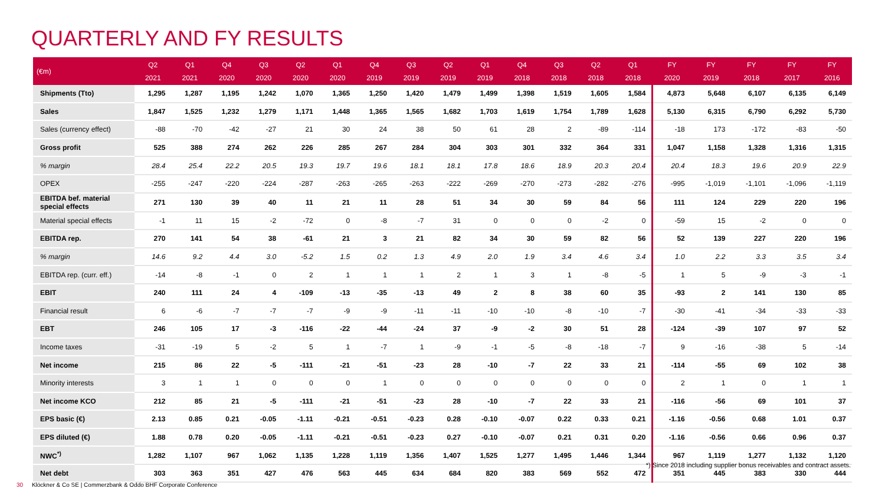QUARTERLY AND FY RESULTS
| (€m) | Q2 2021 | Q1 2021 | Q4 2020 | Q3 2020 | Q2 2020 | Q1 2020 | Q4 2019 | Q3 2019 | Q2 2019 | Q1 2019 | Q4 2018 | Q3 2018 | Q2 2018 | Q1 2018 | FY 2020 | FY 2019 | FY 2018 | FY 2017 | FY 2016 |
| --- | --- | --- | --- | --- | --- | --- | --- | --- | --- | --- | --- | --- | --- | --- | --- | --- | --- | --- | --- |
| Shipments (Tto) | 1,295 | 1,287 | 1,195 | 1,242 | 1,070 | 1,365 | 1,250 | 1,420 | 1,479 | 1,499 | 1,398 | 1,519 | 1,605 | 1,584 | 4,873 | 5,648 | 6,107 | 6,135 | 6,149 |
| Sales | 1,847 | 1,525 | 1,232 | 1,279 | 1,171 | 1,448 | 1,365 | 1,565 | 1,682 | 1,703 | 1,619 | 1,754 | 1,789 | 1,628 | 5,130 | 6,315 | 6,790 | 6,292 | 5,730 |
| Sales (currency effect) | -88 | -70 | -42 | -27 | 21 | 30 | 24 | 38 | 50 | 61 | 28 | 2 | -89 | -114 | -18 | 173 | -172 | -83 | -50 |
| Gross profit | 525 | 388 | 274 | 262 | 226 | 285 | 267 | 284 | 304 | 303 | 301 | 332 | 364 | 331 | 1,047 | 1,158 | 1,328 | 1,316 | 1,315 |
| % margin | 28.4 | 25.4 | 22.2 | 20.5 | 19.3 | 19.7 | 19.6 | 18.1 | 18.1 | 17.8 | 18.6 | 18.9 | 20.3 | 20.4 | 20.4 | 18.3 | 19.6 | 20.9 | 22.9 |
| OPEX | -255 | -247 | -220 | -224 | -287 | -263 | -265 | -263 | -222 | -269 | -270 | -273 | -282 | -276 | -995 | -1,019 | -1,101 | -1,096 | -1,119 |
| EBITDA bef. material special effects | 271 | 130 | 39 | 40 | 11 | 21 | 11 | 28 | 51 | 34 | 30 | 59 | 84 | 56 | 111 | 124 | 229 | 220 | 196 |
| Material special effects | -1 | 11 | 15 | -2 | -72 | 0 | -8 | -7 | 31 | 0 | 0 | 0 | -2 | 0 | -59 | 15 | -2 | 0 | 0 |
| EBITDA rep. | 270 | 141 | 54 | 38 | -61 | 21 | 3 | 21 | 82 | 34 | 30 | 59 | 82 | 56 | 52 | 139 | 227 | 220 | 196 |
| % margin | 14.6 | 9.2 | 4.4 | 3.0 | -5.2 | 1.5 | 0.2 | 1.3 | 4.9 | 2.0 | 1.9 | 3.4 | 4.6 | 3.4 | 1.0 | 2.2 | 3.3 | 3.5 | 3.4 |
| EBITDA rep. (curr. eff.) | -14 | -8 | -1 | 0 | 2 | 1 | 1 | 1 | 2 | 1 | 3 | 1 | -8 | -5 | 1 | 5 | -9 | -3 | -1 |
| EBIT | 240 | 111 | 24 | 4 | -109 | -13 | -35 | -13 | 49 | 2 | 8 | 38 | 60 | 35 | -93 | 2 | 141 | 130 | 85 |
| Financial result | 6 | -6 | -7 | -7 | -7 | -9 | -9 | -11 | -11 | -10 | -10 | -8 | -10 | -7 | -30 | -41 | -34 | -33 | -33 |
| EBT | 246 | 105 | 17 | -3 | -116 | -22 | -44 | -24 | 37 | -9 | -2 | 30 | 51 | 28 | -124 | -39 | 107 | 97 | 52 |
| Income taxes | -31 | -19 | 5 | -2 | 5 | 1 | -7 | 1 | -9 | -1 | -5 | -8 | -18 | -7 | 9 | -16 | -38 | 5 | -14 |
| Net income | 215 | 86 | 22 | -5 | -111 | -21 | -51 | -23 | 28 | -10 | -7 | 22 | 33 | 21 | -114 | -55 | 69 | 102 | 38 |
| Minority interests | 3 | 1 | 1 | 0 | 0 | 0 | 1 | 0 | 0 | 0 | 0 | 0 | 0 | 0 | 2 | 1 | 0 | 1 | 1 |
| Net income KCO | 212 | 85 | 21 | -5 | -111 | -21 | -51 | -23 | 28 | -10 | -7 | 22 | 33 | 21 | -116 | -56 | 69 | 101 | 37 |
| EPS basic (€) | 2.13 | 0.85 | 0.21 | -0.05 | -1.11 | -0.21 | -0.51 | -0.23 | 0.28 | -0.10 | -0.07 | 0.22 | 0.33 | 0.21 | -1.16 | -0.56 | 0.68 | 1.01 | 0.37 |
| EPS diluted (€) | 1.88 | 0.78 | 0.20 | -0.05 | -1.11 | -0.21 | -0.51 | -0.23 | 0.27 | -0.10 | -0.07 | 0.21 | 0.31 | 0.20 | -1.16 | -0.56 | 0.66 | 0.96 | 0.37 |
| NWC<sup>*)</sup> | 1,282 | 1,107 | 967 | 1,062 | 1,135 | 1,228 | 1,119 | 1,356 | 1,407 | 1,525 | 1,277 | 1,495 | 1,446 | 1,344 | 967 | 1,119 | 1,277 | 1,132 | 1,120 |
| Net debt | 303 | 363 | 351 | 427 | 476 | 563 | 445 | 634 | 684 | 820 | 383 | 569 | 552 | 472 | 351 | 445 | 383 | 330 | 444 |
*) Since 2018 including supplier bonus receivables and contract assets.
30 Klöckner & Co SE | Commerzbank & Oddo BHF Corporate Conference